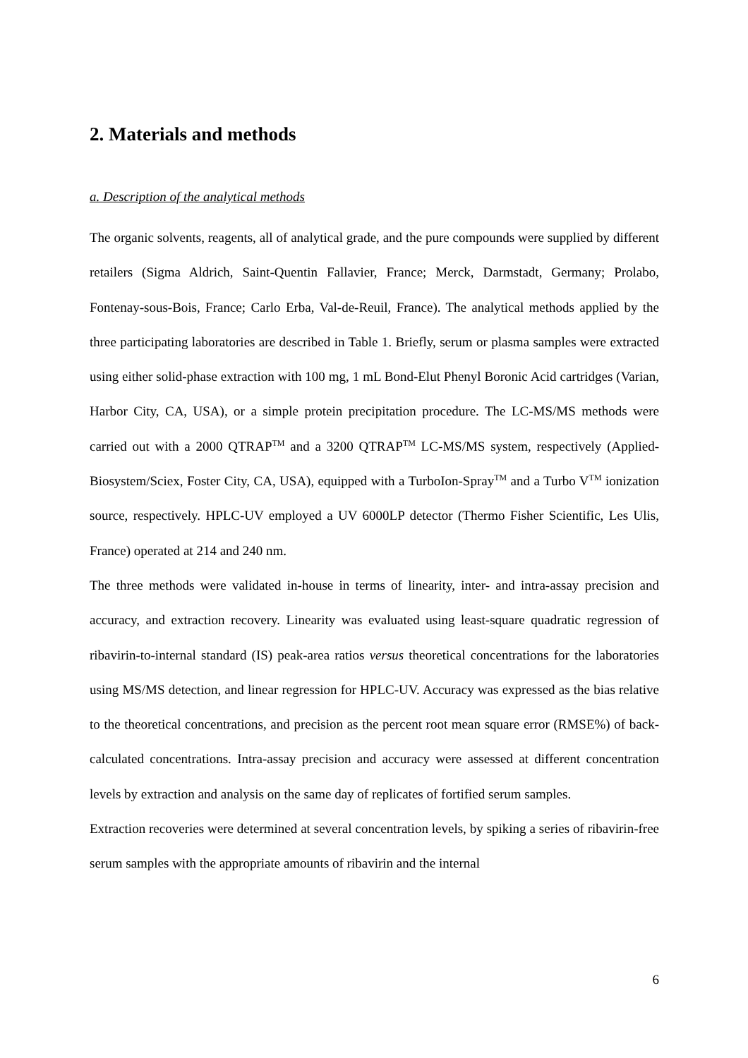2. Materials and methods
a. Description of the analytical methods
The organic solvents, reagents, all of analytical grade, and the pure compounds were supplied by different retailers (Sigma Aldrich, Saint-Quentin Fallavier, France; Merck, Darmstadt, Germany; Prolabo, Fontenay-sous-Bois, France; Carlo Erba, Val-de-Reuil, France). The analytical methods applied by the three participating laboratories are described in Table 1. Briefly, serum or plasma samples were extracted using either solid-phase extraction with 100 mg, 1 mL Bond-Elut Phenyl Boronic Acid cartridges (Varian, Harbor City, CA, USA), or a simple protein precipitation procedure. The LC-MS/MS methods were carried out with a 2000 QTRAP<sup>TM</sup> and a 3200 QTRAP<sup>TM</sup> LC-MS/MS system, respectively (Applied-Biosystem/Sciex, Foster City, CA, USA), equipped with a TurboIon-Spray<sup>TM</sup> and a Turbo V<sup>TM</sup> ionization source, respectively. HPLC-UV employed a UV 6000LP detector (Thermo Fisher Scientific, Les Ulis, France) operated at 214 and 240 nm.
The three methods were validated in-house in terms of linearity, inter- and intra-assay precision and accuracy, and extraction recovery. Linearity was evaluated using least-square quadratic regression of ribavirin-to-internal standard (IS) peak-area ratios versus theoretical concentrations for the laboratories using MS/MS detection, and linear regression for HPLC-UV. Accuracy was expressed as the bias relative to the theoretical concentrations, and precision as the percent root mean square error (RMSE%) of back-calculated concentrations. Intra-assay precision and accuracy were assessed at different concentration levels by extraction and analysis on the same day of replicates of fortified serum samples.
Extraction recoveries were determined at several concentration levels, by spiking a series of ribavirin-free serum samples with the appropriate amounts of ribavirin and the internal
6